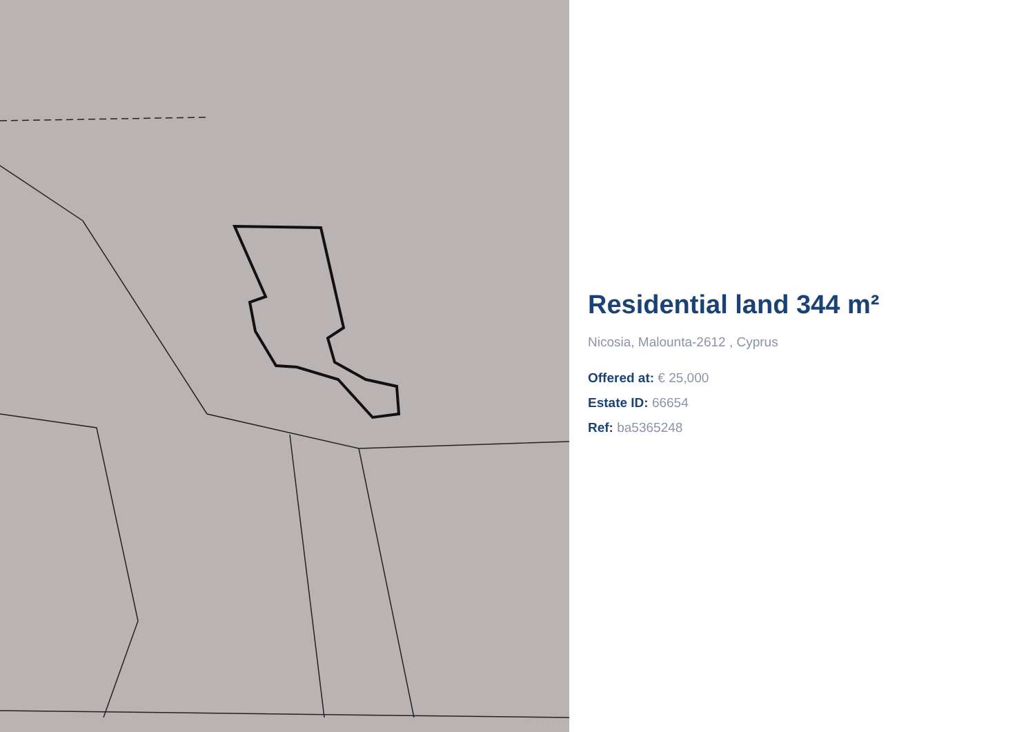Residential land 344 m²
Nicosia, Malounta-2612 , Cyprus
Offered at: € 25,000
Estate ID: 66654
Ref: ba5365248